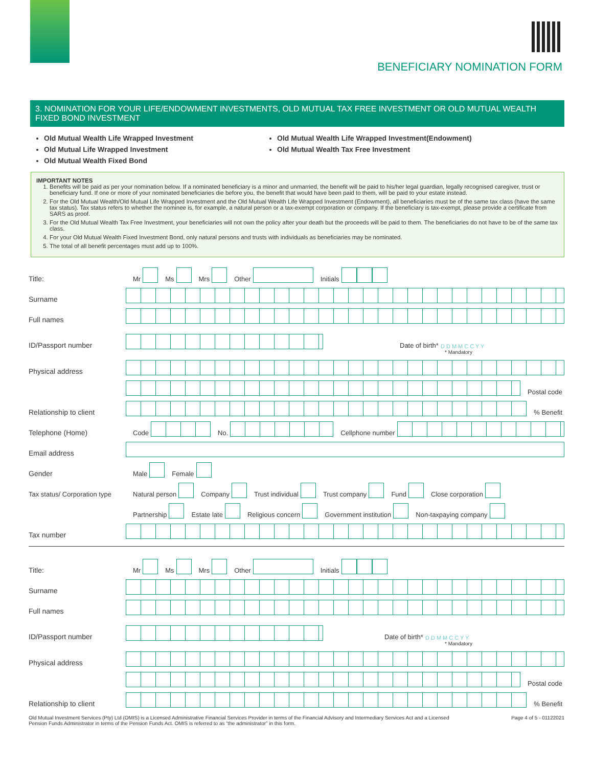BENEFICIARY NOMINATION FORM
3. NOMINATION FOR YOUR LIFE/ENDOWMENT INVESTMENTS, OLD MUTUAL TAX FREE INVESTMENT OR OLD MUTUAL WEALTH FIXED BOND INVESTMENT
Old Mutual Wealth Life Wrapped Investment
Old Mutual Life Wrapped Investment
Old Mutual Wealth Fixed Bond
Old Mutual Wealth Life Wrapped Investment(Endowment)
Old Mutual Wealth Tax Free Investment
IMPORTANT NOTES
1. Benefits will be paid as per your nomination below. If a nominated beneficiary is a minor and unmarried, the benefit will be paid to his/her legal guardian, legally recognised caregiver, trust or beneficiary fund. If one or more of your nominated beneficiaries die before you, the benefit that would have been paid to them, will be paid to your estate instead.
2. For the Old Mutual Wealth/Old Mutual Life Wrapped Investment and the Old Mutual Wealth Life Wrapped Investment (Endowment), all beneficiaries must be of the same tax class (have the same tax status). Tax status refers to whether the nominee is, for example, a natural person or a tax-exempt corporation or company. If the beneficiary is tax-exempt, please provide a certificate from SARS as proof.
3. For the Old Mutual Wealth Tax Free Investment, your beneficiaries will not own the policy after your death but the proceeds will be paid to them. The beneficiaries do not have to be of the same tax class.
4. For your Old Mutual Wealth Fixed Investment Bond, only natural persons and trusts with individuals as beneficiaries may be nominated.
5. The total of all benefit percentages must add up to 100%.
Title: Mr Ms Mrs Other Initials
Surname
Full names
ID/Passport number Date of birth* D D M M C C Y Y
* Mandatory
Physical address
Postal code
Relationship to client % Benefit
Telephone (Home) Code No. Cellphone number
Email address
Gender Male Female
Tax status/ Corporation type Natural person Company Trust individual Trust company Fund Close corporation
Partnership Estate late Religious concern Government institution Non-taxpaying company
Tax number
Title: Mr Ms Mrs Other Initials
Surname
Full names
ID/Passport number Date of birth* D D M M C C Y Y
* Mandatory
Physical address
Postal code
Relationship to client % Benefit
Old Mutual Investment Services (Pty) Ltd (OMIS) is a Licensed Administrative Financial Services Provider in terms of the Financial Advisory and Intermediary Services Act and a Licensed
Pension Funds Administrator in terms of the Pension Funds Act. OMIS is referred to as “the administrator” in this form. Page 4 of 5 - 01122021